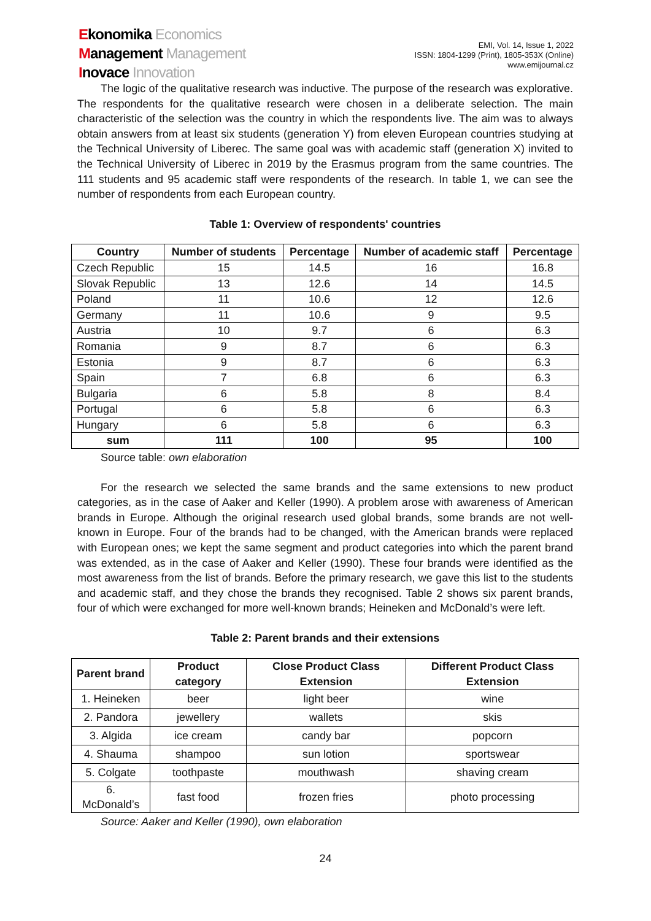Ekonomika Economics
Management Management
Inovace Innovation
EMI, Vol. 14, Issue 1, 2022
ISSN: 1804-1299 (Print), 1805-353X (Online)
www.emijournal.cz
The logic of the qualitative research was inductive. The purpose of the research was explorative. The respondents for the qualitative research were chosen in a deliberate selection. The main characteristic of the selection was the country in which the respondents live. The aim was to always obtain answers from at least six students (generation Y) from eleven European countries studying at the Technical University of Liberec. The same goal was with academic staff (generation X) invited to the Technical University of Liberec in 2019 by the Erasmus program from the same countries. The 111 students and 95 academic staff were respondents of the research. In table 1, we can see the number of respondents from each European country.
Table 1: Overview of respondents' countries
| Country | Number of students | Percentage | Number of academic staff | Percentage |
| --- | --- | --- | --- | --- |
| Czech Republic | 15 | 14.5 | 16 | 16.8 |
| Slovak Republic | 13 | 12.6 | 14 | 14.5 |
| Poland | 11 | 10.6 | 12 | 12.6 |
| Germany | 11 | 10.6 | 9 | 9.5 |
| Austria | 10 | 9.7 | 6 | 6.3 |
| Romania | 9 | 8.7 | 6 | 6.3 |
| Estonia | 9 | 8.7 | 6 | 6.3 |
| Spain | 7 | 6.8 | 6 | 6.3 |
| Bulgaria | 6 | 5.8 | 8 | 8.4 |
| Portugal | 6 | 5.8 | 6 | 6.3 |
| Hungary | 6 | 5.8 | 6 | 6.3 |
| sum | 111 | 100 | 95 | 100 |
Source table: own elaboration
For the research we selected the same brands and the same extensions to new product categories, as in the case of Aaker and Keller (1990). A problem arose with awareness of American brands in Europe. Although the original research used global brands, some brands are not well-known in Europe. Four of the brands had to be changed, with the American brands were replaced with European ones; we kept the same segment and product categories into which the parent brand was extended, as in the case of Aaker and Keller (1990). These four brands were identified as the most awareness from the list of brands. Before the primary research, we gave this list to the students and academic staff, and they chose the brands they recognised. Table 2 shows six parent brands, four of which were exchanged for more well-known brands; Heineken and McDonald’s were left.
Table 2: Parent brands and their extensions
| Parent brand | Product category | Close Product Class Extension | Different Product Class Extension |
| --- | --- | --- | --- |
| 1. Heineken | beer | light beer | wine |
| 2. Pandora | jewellery | wallets | skis |
| 3. Algida | ice cream | candy bar | popcorn |
| 4. Shauma | shampoo | sun lotion | sportswear |
| 5. Colgate | toothpaste | mouthwash | shaving cream |
| 6. McDonald’s | fast food | frozen fries | photo processing |
Source: Aaker and Keller (1990), own elaboration
24